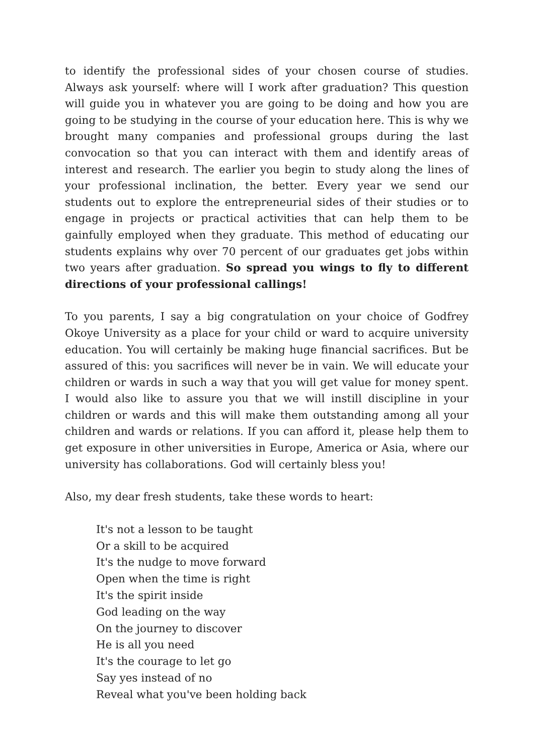to identify the professional sides of your chosen course of studies. Always ask yourself: where will I work after graduation? This question will guide you in whatever you are going to be doing and how you are going to be studying in the course of your education here. This is why we brought many companies and professional groups during the last convocation so that you can interact with them and identify areas of interest and research. The earlier you begin to study along the lines of your professional inclination, the better. Every year we send our students out to explore the entrepreneurial sides of their studies or to engage in projects or practical activities that can help them to be gainfully employed when they graduate. This method of educating our students explains why over 70 percent of our graduates get jobs within two years after graduation. So spread you wings to fly to different directions of your professional callings!
To you parents, I say a big congratulation on your choice of Godfrey Okoye University as a place for your child or ward to acquire university education. You will certainly be making huge financial sacrifices. But be assured of this: you sacrifices will never be in vain. We will educate your children or wards in such a way that you will get value for money spent. I would also like to assure you that we will instill discipline in your children or wards and this will make them outstanding among all your children and wards or relations. If you can afford it, please help them to get exposure in other universities in Europe, America or Asia, where our university has collaborations. God will certainly bless you!
Also, my dear fresh students, take these words to heart:
It's not a lesson to be taught
Or a skill to be acquired
It's the nudge to move forward
Open when the time is right
It's the spirit inside
God leading on the way
On the journey to discover
He is all you need
It's the courage to let go
Say yes instead of no
Reveal what you've been holding back